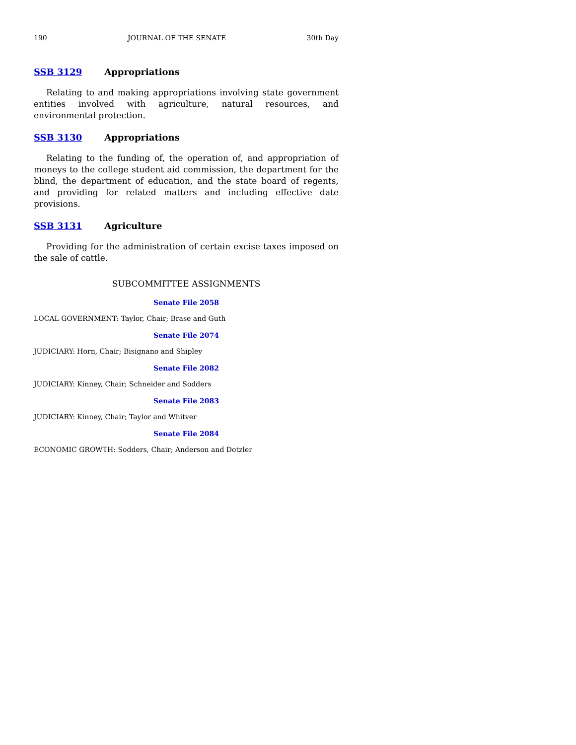190 JOURNAL OF THE SENATE 30th Day
SSB 3129 Appropriations
Relating to and making appropriations involving state government entities involved with agriculture, natural resources, and environmental protection.
SSB 3130 Appropriations
Relating to the funding of, the operation of, and appropriation of moneys to the college student aid commission, the department for the blind, the department of education, and the state board of regents, and providing for related matters and including effective date provisions.
SSB 3131 Agriculture
Providing for the administration of certain excise taxes imposed on the sale of cattle.
SUBCOMMITTEE ASSIGNMENTS
Senate File 2058
LOCAL GOVERNMENT: Taylor, Chair; Brase and Guth
Senate File 2074
JUDICIARY: Horn, Chair; Bisignano and Shipley
Senate File 2082
JUDICIARY: Kinney, Chair; Schneider and Sodders
Senate File 2083
JUDICIARY: Kinney, Chair; Taylor and Whitver
Senate File 2084
ECONOMIC GROWTH: Sodders, Chair; Anderson and Dotzler